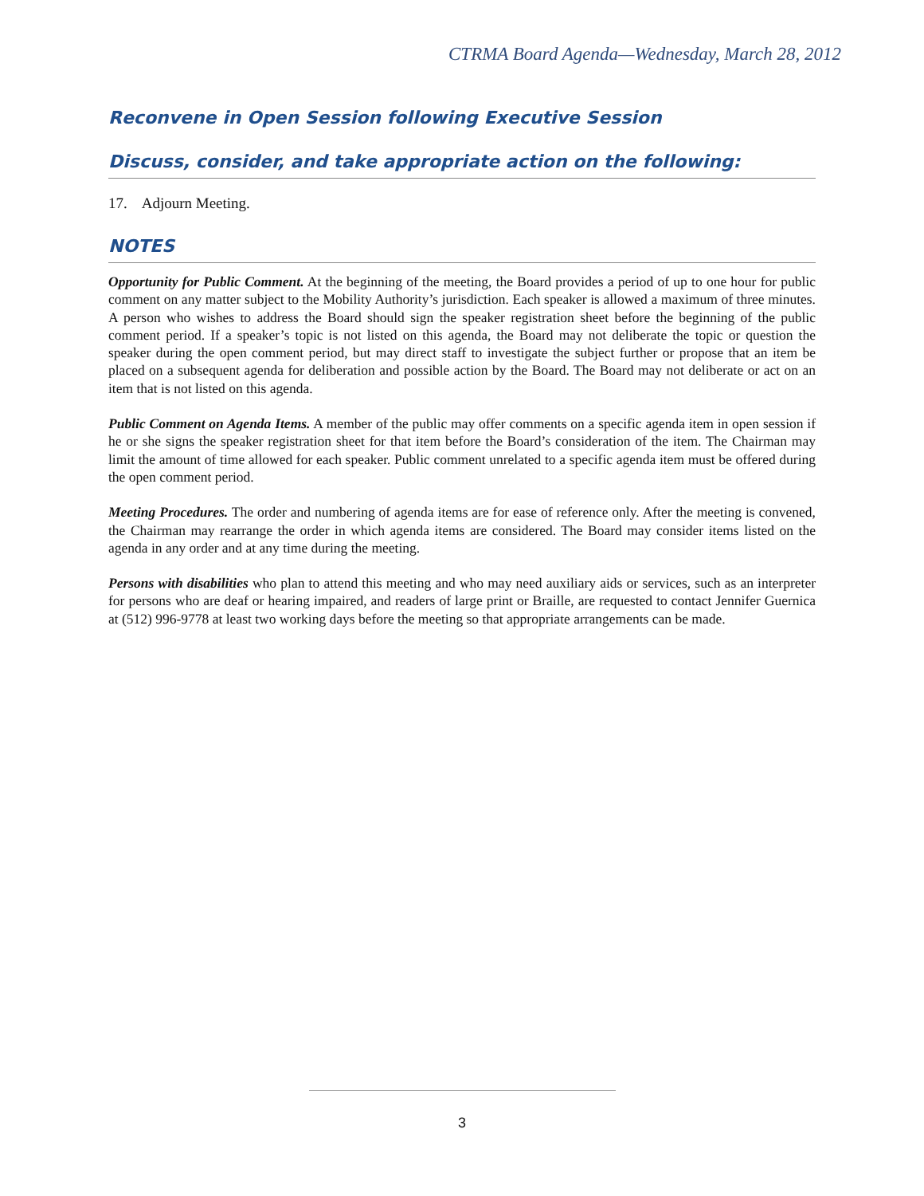CTRMA Board Agenda—Wednesday, March 28, 2012
Reconvene in Open Session following Executive Session
Discuss, consider, and take appropriate action on the following:
17. Adjourn Meeting.
NOTES
Opportunity for Public Comment. At the beginning of the meeting, the Board provides a period of up to one hour for public comment on any matter subject to the Mobility Authority’s jurisdiction. Each speaker is allowed a maximum of three minutes. A person who wishes to address the Board should sign the speaker registration sheet before the beginning of the public comment period. If a speaker’s topic is not listed on this agenda, the Board may not deliberate the topic or question the speaker during the open comment period, but may direct staff to investigate the subject further or propose that an item be placed on a subsequent agenda for deliberation and possible action by the Board. The Board may not deliberate or act on an item that is not listed on this agenda.
Public Comment on Agenda Items. A member of the public may offer comments on a specific agenda item in open session if he or she signs the speaker registration sheet for that item before the Board’s consideration of the item. The Chairman may limit the amount of time allowed for each speaker. Public comment unrelated to a specific agenda item must be offered during the open comment period.
Meeting Procedures. The order and numbering of agenda items are for ease of reference only. After the meeting is convened, the Chairman may rearrange the order in which agenda items are considered. The Board may consider items listed on the agenda in any order and at any time during the meeting.
Persons with disabilities who plan to attend this meeting and who may need auxiliary aids or services, such as an interpreter for persons who are deaf or hearing impaired, and readers of large print or Braille, are requested to contact Jennifer Guernica at (512) 996-9778 at least two working days before the meeting so that appropriate arrangements can be made.
3